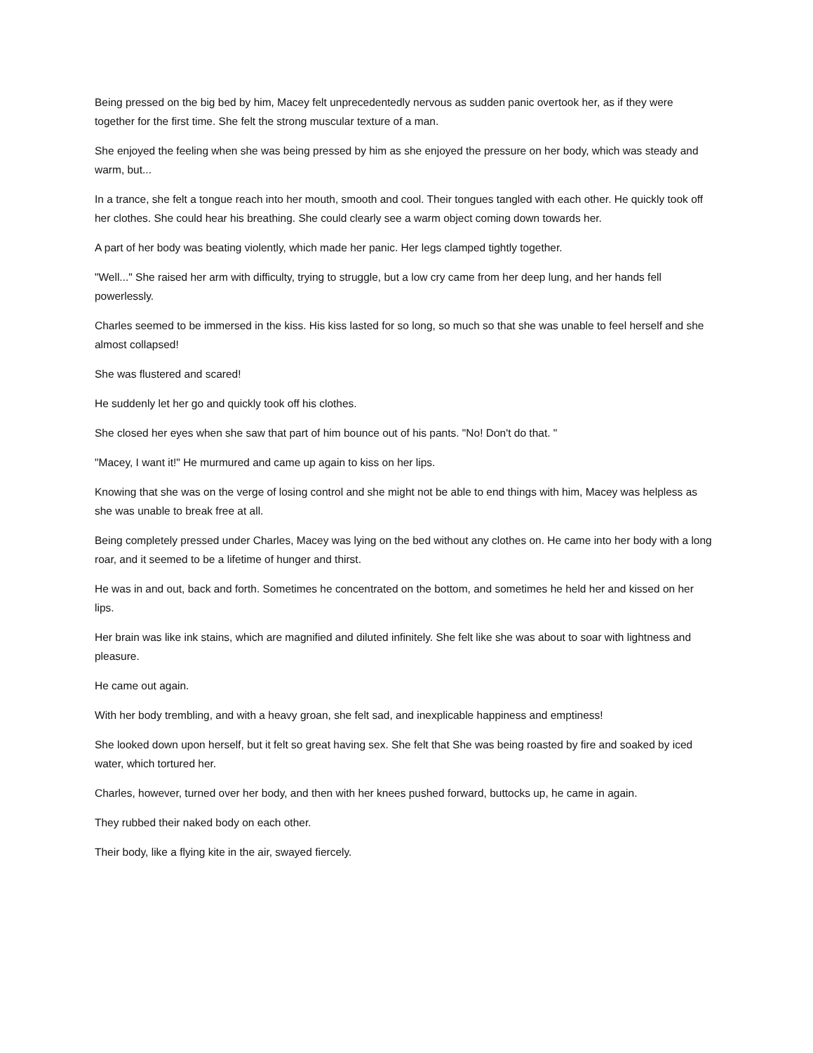Being pressed on the big bed by him, Macey felt unprecedentedly nervous as sudden panic overtook her, as if they were together for the first time. She felt the strong muscular texture of a man.
She enjoyed the feeling when she was being pressed by him as she enjoyed the pressure on her body, which was steady and warm, but...
In a trance, she felt a tongue reach into her mouth, smooth and cool. Their tongues tangled with each other. He quickly took off her clothes. She could hear his breathing. She could clearly see a warm object coming down towards her.
A part of her body was beating violently, which made her panic. Her legs clamped tightly together.
"Well..." She raised her arm with difficulty, trying to struggle, but a low cry came from her deep lung, and her hands fell powerlessly.
Charles seemed to be immersed in the kiss. His kiss lasted for so long, so much so that she was unable to feel herself and she almost collapsed!
She was flustered and scared!
He suddenly let her go and quickly took off his clothes.
She closed her eyes when she saw that part of him bounce out of his pants. "No! Don't do that. "
"Macey, I want it!" He murmured and came up again to kiss on her lips.
Knowing that she was on the verge of losing control and she might not be able to end things with him, Macey was helpless as she was unable to break free at all.
Being completely pressed under Charles, Macey was lying on the bed without any clothes on. He came into her body with a long roar, and it seemed to be a lifetime of hunger and thirst.
He was in and out, back and forth. Sometimes he concentrated on the bottom, and sometimes he held her and kissed on her lips.
Her brain was like ink stains, which are magnified and diluted infinitely. She felt like she was about to soar with lightness and pleasure.
He came out again.
With her body trembling, and with a heavy groan, she felt sad, and inexplicable happiness and emptiness!
She looked down upon herself, but it felt so great having sex. She felt that She was being roasted by fire and soaked by iced water, which tortured her.
Charles, however, turned over her body, and then with her knees pushed forward, buttocks up, he came in again.
They rubbed their naked body on each other.
Their body, like a flying kite in the air, swayed fiercely.